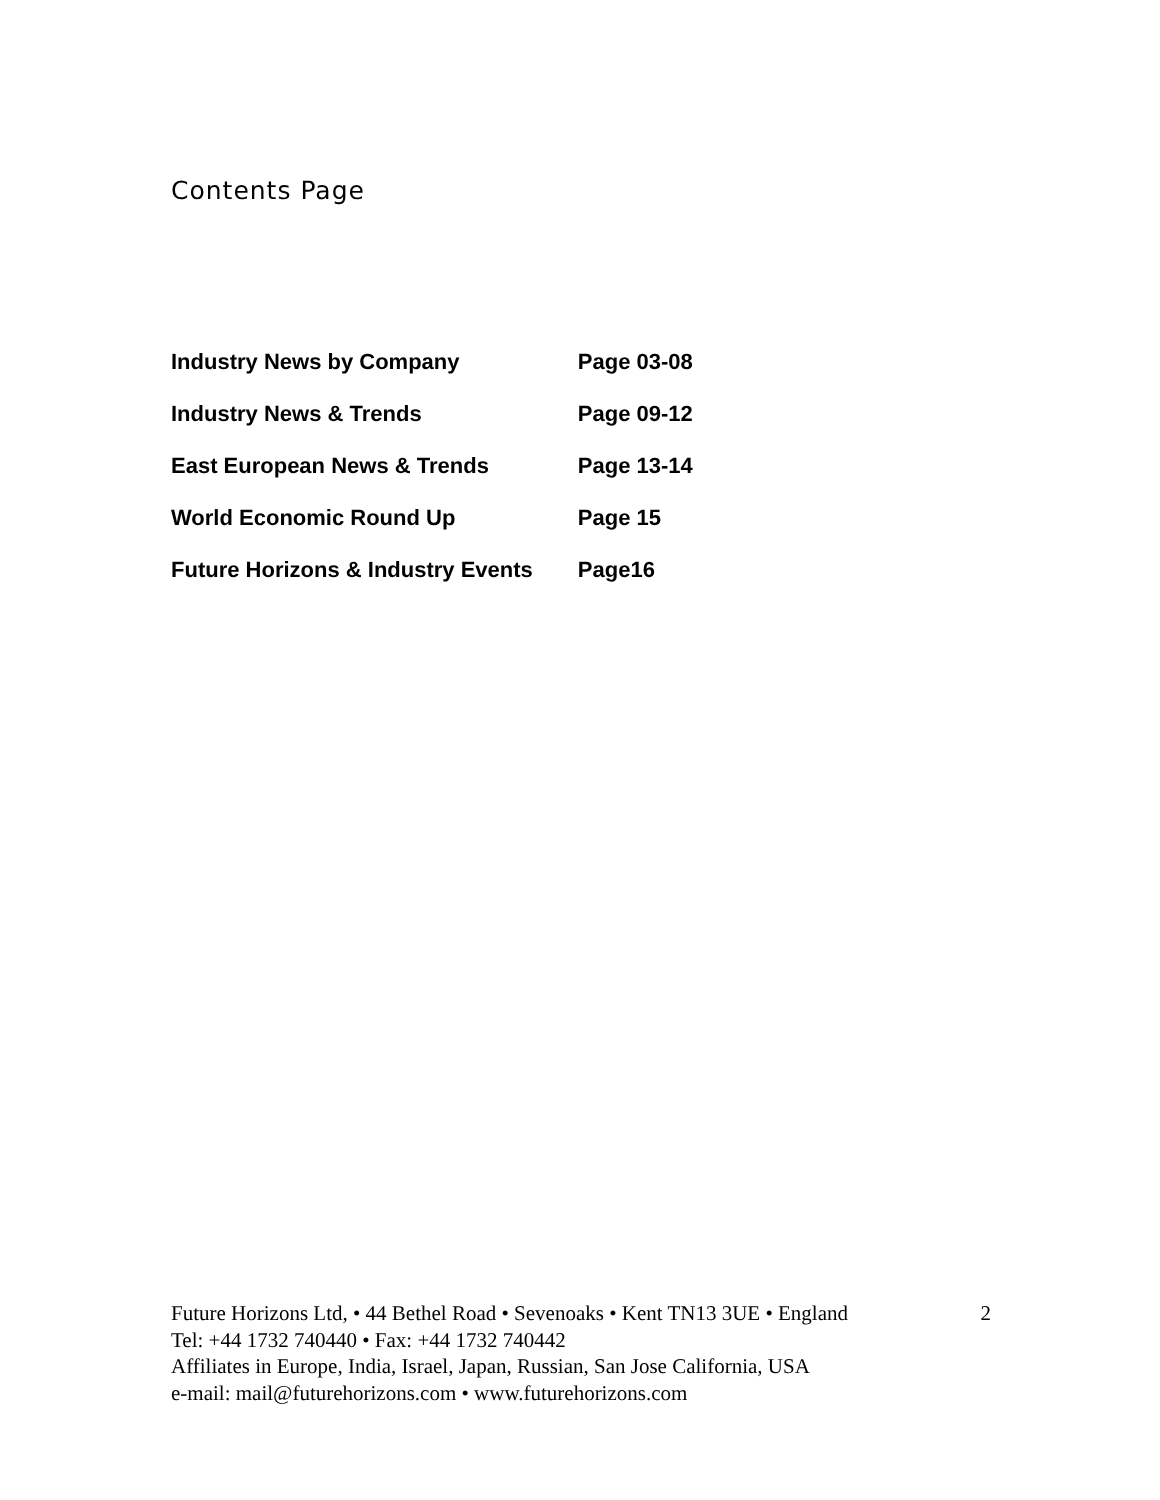Contents Page
| Industry News by Company | Page 03-08 |
| Industry News & Trends | Page 09-12 |
| East European News & Trends | Page 13-14 |
| World Economic Round Up | Page 15 |
| Future Horizons & Industry Events | Page16 |
Future Horizons Ltd, • 44 Bethel Road • Sevenoaks • Kent TN13 3UE • England 2
Tel: +44 1732 740440 • Fax: +44 1732 740442
Affiliates in Europe, India, Israel, Japan, Russian, San Jose California, USA
e-mail: mail@futurehorizons.com • www.futurehorizons.com